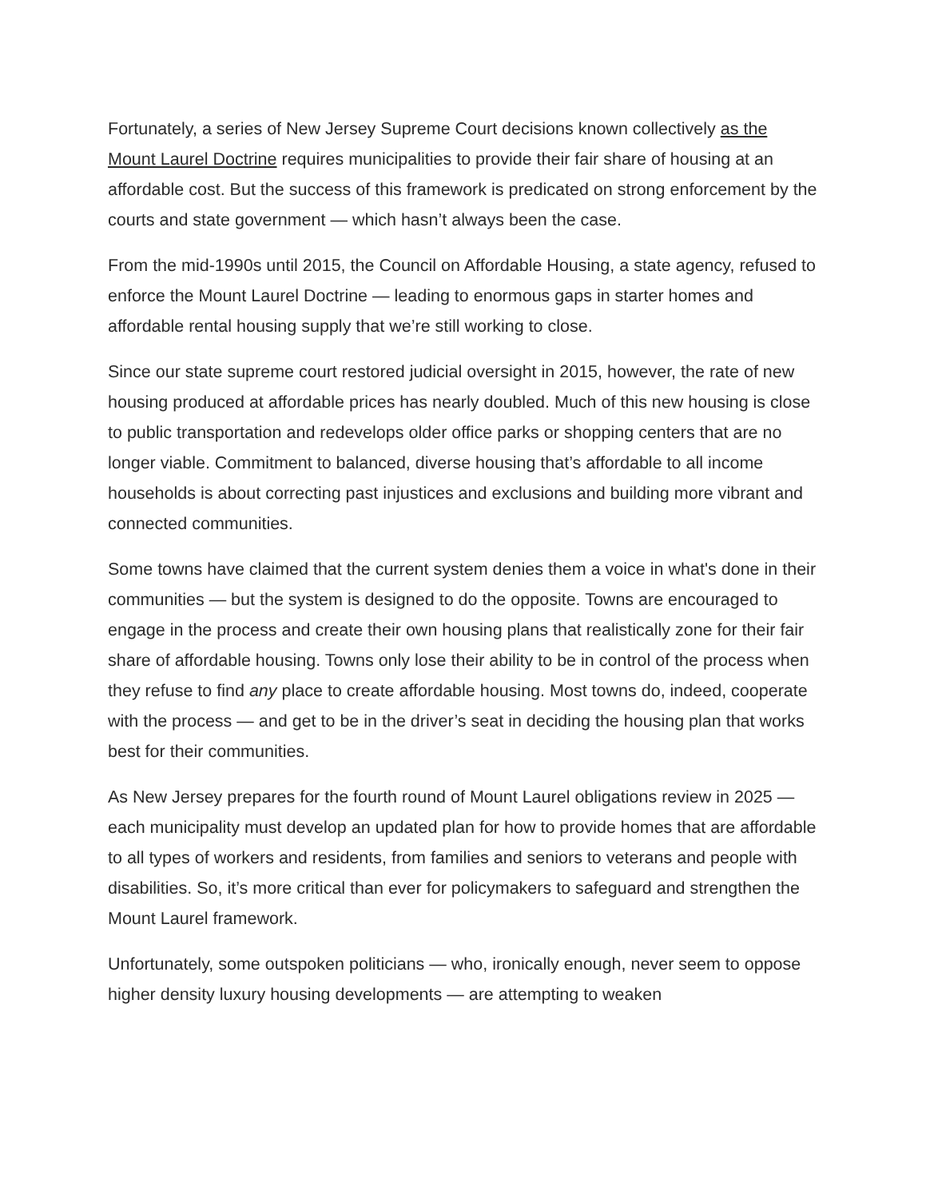Fortunately, a series of New Jersey Supreme Court decisions known collectively as the Mount Laurel Doctrine requires municipalities to provide their fair share of housing at an affordable cost. But the success of this framework is predicated on strong enforcement by the courts and state government — which hasn’t always been the case.
From the mid-1990s until 2015, the Council on Affordable Housing, a state agency, refused to enforce the Mount Laurel Doctrine — leading to enormous gaps in starter homes and affordable rental housing supply that we’re still working to close.
Since our state supreme court restored judicial oversight in 2015, however, the rate of new housing produced at affordable prices has nearly doubled. Much of this new housing is close to public transportation and redevelops older office parks or shopping centers that are no longer viable. Commitment to balanced, diverse housing that’s affordable to all income households is about correcting past injustices and exclusions and building more vibrant and connected communities.
Some towns have claimed that the current system denies them a voice in what's done in their communities — but the system is designed to do the opposite. Towns are encouraged to engage in the process and create their own housing plans that realistically zone for their fair share of affordable housing. Towns only lose their ability to be in control of the process when they refuse to find any place to create affordable housing. Most towns do, indeed, cooperate with the process — and get to be in the driver’s seat in deciding the housing plan that works best for their communities.
As New Jersey prepares for the fourth round of Mount Laurel obligations review in 2025 — each municipality must develop an updated plan for how to provide homes that are affordable to all types of workers and residents, from families and seniors to veterans and people with disabilities. So, it’s more critical than ever for policymakers to safeguard and strengthen the Mount Laurel framework.
Unfortunately, some outspoken politicians — who, ironically enough, never seem to oppose higher density luxury housing developments — are attempting to weaken